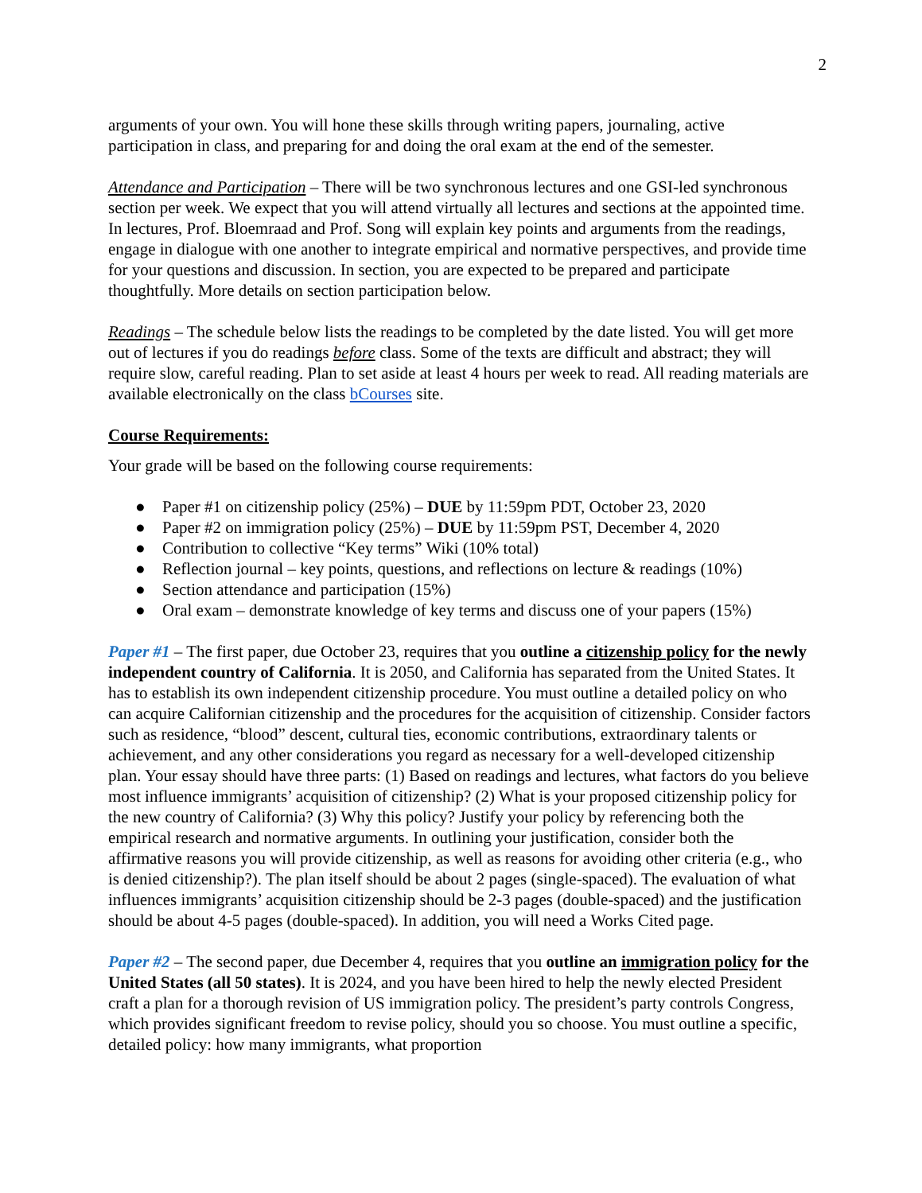2
arguments of your own. You will hone these skills through writing papers, journaling, active participation in class, and preparing for and doing the oral exam at the end of the semester.
Attendance and Participation – There will be two synchronous lectures and one GSI-led synchronous section per week. We expect that you will attend virtually all lectures and sections at the appointed time. In lectures, Prof. Bloemraad and Prof. Song will explain key points and arguments from the readings, engage in dialogue with one another to integrate empirical and normative perspectives, and provide time for your questions and discussion. In section, you are expected to be prepared and participate thoughtfully. More details on section participation below.
Readings – The schedule below lists the readings to be completed by the date listed. You will get more out of lectures if you do readings before class. Some of the texts are difficult and abstract; they will require slow, careful reading. Plan to set aside at least 4 hours per week to read. All reading materials are available electronically on the class bCourses site.
Course Requirements:
Your grade will be based on the following course requirements:
● Paper #1 on citizenship policy (25%) – DUE by 11:59pm PDT, October 23, 2020
● Paper #2 on immigration policy (25%) – DUE by 11:59pm PST, December 4, 2020
● Contribution to collective “Key terms” Wiki (10% total)
● Reflection journal – key points, questions, and reflections on lecture & readings (10%)
● Section attendance and participation (15%)
● Oral exam – demonstrate knowledge of key terms and discuss one of your papers (15%)
Paper #1 – The first paper, due October 23, requires that you outline a citizenship policy for the newly independent country of California. It is 2050, and California has separated from the United States. It has to establish its own independent citizenship procedure. You must outline a detailed policy on who can acquire Californian citizenship and the procedures for the acquisition of citizenship. Consider factors such as residence, “blood” descent, cultural ties, economic contributions, extraordinary talents or achievement, and any other considerations you regard as necessary for a well-developed citizenship plan. Your essay should have three parts: (1) Based on readings and lectures, what factors do you believe most influence immigrants’ acquisition of citizenship? (2) What is your proposed citizenship policy for the new country of California? (3) Why this policy? Justify your policy by referencing both the empirical research and normative arguments. In outlining your justification, consider both the affirmative reasons you will provide citizenship, as well as reasons for avoiding other criteria (e.g., who is denied citizenship?). The plan itself should be about 2 pages (single-spaced). The evaluation of what influences immigrants’ acquisition citizenship should be 2-3 pages (double-spaced) and the justification should be about 4-5 pages (double-spaced). In addition, you will need a Works Cited page.
Paper #2 – The second paper, due December 4, requires that you outline an immigration policy for the United States (all 50 states). It is 2024, and you have been hired to help the newly elected President craft a plan for a thorough revision of US immigration policy. The president’s party controls Congress, which provides significant freedom to revise policy, should you so choose. You must outline a specific, detailed policy: how many immigrants, what proportion